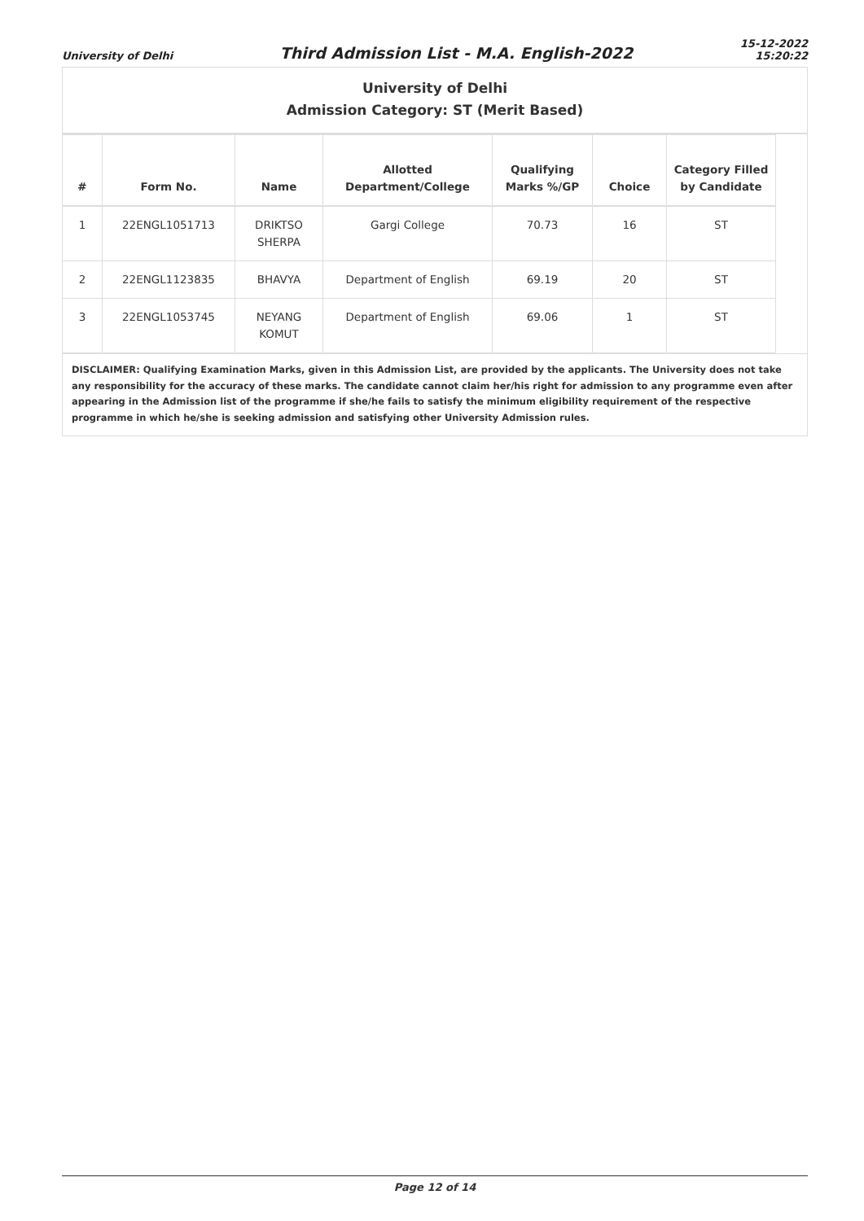University of Delhi Third Admission List - M.A. English-2022 15-12-2022
15:20:22
University of Delhi
Admission Category: ST (Merit Based)
| # | Form No. | Name | Allotted Department/College | Qualifying Marks %/GP | Choice | Category Filled by Candidate |
| --- | --- | --- | --- | --- | --- | --- |
| 1 | 22ENGL1051713 | DRIKTSO SHERPA | Gargi College | 70.73 | 16 | ST |
| 2 | 22ENGL1123835 | BHAVYA | Department of English | 69.19 | 20 | ST |
| 3 | 22ENGL1053745 | NEYANG KOMUT | Department of English | 69.06 | 1 | ST |
DISCLAIMER: Qualifying Examination Marks, given in this Admission List, are provided by the applicants. The University does not take any responsibility for the accuracy of these marks. The candidate cannot claim her/his right for admission to any programme even after appearing in the Admission list of the programme if she/he fails to satisfy the minimum eligibility requirement of the respective programme in which he/she is seeking admission and satisfying other University Admission rules.
Page 12 of 14